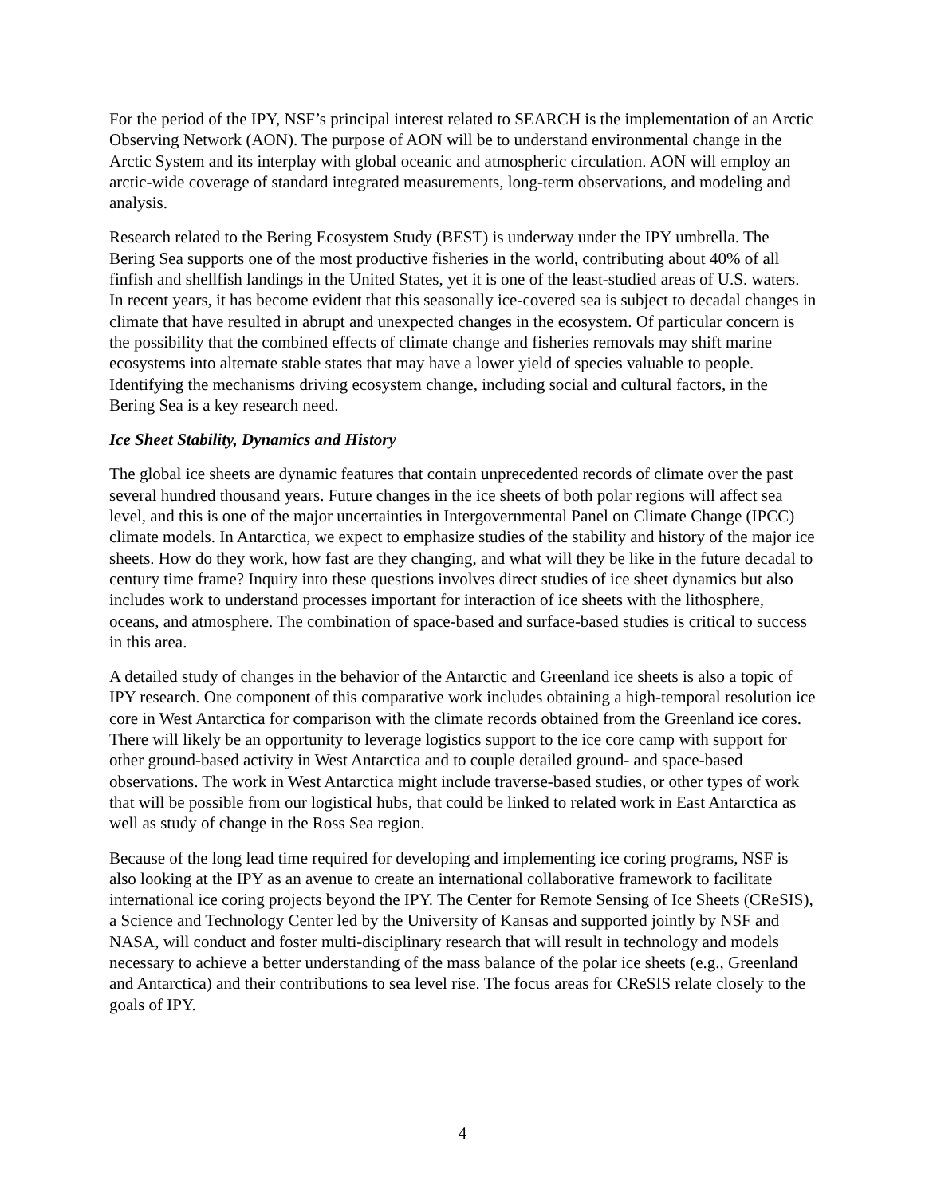For the period of the IPY, NSF’s principal interest related to SEARCH is the implementation of an Arctic Observing Network (AON). The purpose of AON will be to understand environmental change in the Arctic System and its interplay with global oceanic and atmospheric circulation. AON will employ an arctic-wide coverage of standard integrated measurements, long-term observations, and modeling and analysis.
Research related to the Bering Ecosystem Study (BEST) is underway under the IPY umbrella. The Bering Sea supports one of the most productive fisheries in the world, contributing about 40% of all finfish and shellfish landings in the United States, yet it is one of the least-studied areas of U.S. waters. In recent years, it has become evident that this seasonally ice-covered sea is subject to decadal changes in climate that have resulted in abrupt and unexpected changes in the ecosystem. Of particular concern is the possibility that the combined effects of climate change and fisheries removals may shift marine ecosystems into alternate stable states that may have a lower yield of species valuable to people. Identifying the mechanisms driving ecosystem change, including social and cultural factors, in the Bering Sea is a key research need.
Ice Sheet Stability, Dynamics and History
The global ice sheets are dynamic features that contain unprecedented records of climate over the past several hundred thousand years. Future changes in the ice sheets of both polar regions will affect sea level, and this is one of the major uncertainties in Intergovernmental Panel on Climate Change (IPCC) climate models. In Antarctica, we expect to emphasize studies of the stability and history of the major ice sheets. How do they work, how fast are they changing, and what will they be like in the future decadal to century time frame? Inquiry into these questions involves direct studies of ice sheet dynamics but also includes work to understand processes important for interaction of ice sheets with the lithosphere, oceans, and atmosphere. The combination of space-based and surface-based studies is critical to success in this area.
A detailed study of changes in the behavior of the Antarctic and Greenland ice sheets is also a topic of IPY research. One component of this comparative work includes obtaining a high-temporal resolution ice core in West Antarctica for comparison with the climate records obtained from the Greenland ice cores. There will likely be an opportunity to leverage logistics support to the ice core camp with support for other ground-based activity in West Antarctica and to couple detailed ground- and space-based observations. The work in West Antarctica might include traverse-based studies, or other types of work that will be possible from our logistical hubs, that could be linked to related work in East Antarctica as well as study of change in the Ross Sea region.
Because of the long lead time required for developing and implementing ice coring programs, NSF is also looking at the IPY as an avenue to create an international collaborative framework to facilitate international ice coring projects beyond the IPY. The Center for Remote Sensing of Ice Sheets (CReSIS), a Science and Technology Center led by the University of Kansas and supported jointly by NSF and NASA, will conduct and foster multi-disciplinary research that will result in technology and models necessary to achieve a better understanding of the mass balance of the polar ice sheets (e.g., Greenland and Antarctica) and their contributions to sea level rise. The focus areas for CReSIS relate closely to the goals of IPY.
4